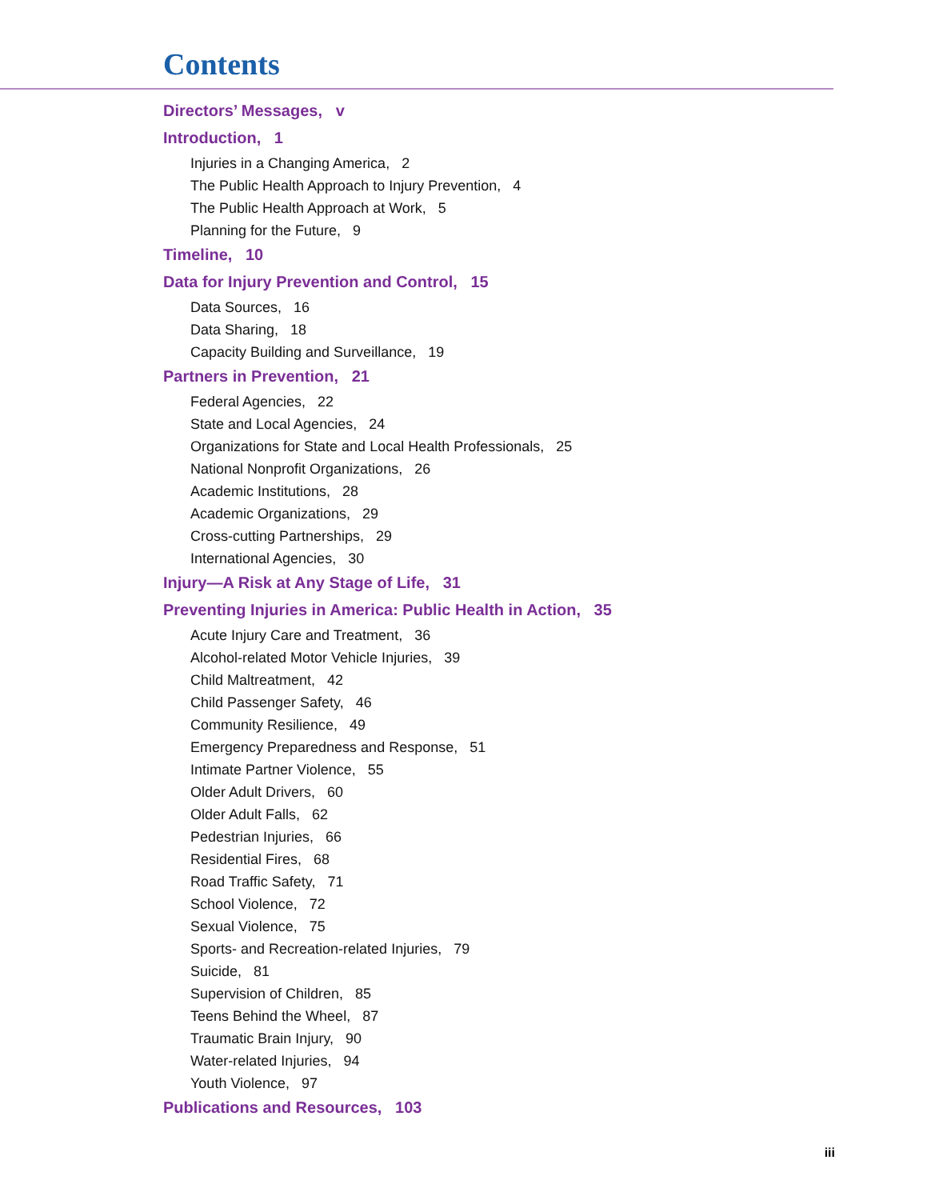Contents
Directors’ Messages, v
Introduction, 1
Injuries in a Changing America, 2
The Public Health Approach to Injury Prevention, 4
The Public Health Approach at Work, 5
Planning for the Future, 9
Timeline, 10
Data for Injury Prevention and Control, 15
Data Sources, 16
Data Sharing, 18
Capacity Building and Surveillance, 19
Partners in Prevention, 21
Federal Agencies, 22
State and Local Agencies, 24
Organizations for State and Local Health Professionals, 25
National Nonprofit Organizations, 26
Academic Institutions, 28
Academic Organizations, 29
Cross-cutting Partnerships, 29
International Agencies, 30
Injury—A Risk at Any Stage of Life, 31
Preventing Injuries in America: Public Health in Action, 35
Acute Injury Care and Treatment, 36
Alcohol-related Motor Vehicle Injuries, 39
Child Maltreatment, 42
Child Passenger Safety, 46
Community Resilience, 49
Emergency Preparedness and Response, 51
Intimate Partner Violence, 55
Older Adult Drivers, 60
Older Adult Falls, 62
Pedestrian Injuries, 66
Residential Fires, 68
Road Traffic Safety, 71
School Violence, 72
Sexual Violence, 75
Sports- and Recreation-related Injuries, 79
Suicide, 81
Supervision of Children, 85
Teens Behind the Wheel, 87
Traumatic Brain Injury, 90
Water-related Injuries, 94
Youth Violence, 97
Publications and Resources, 103
iii